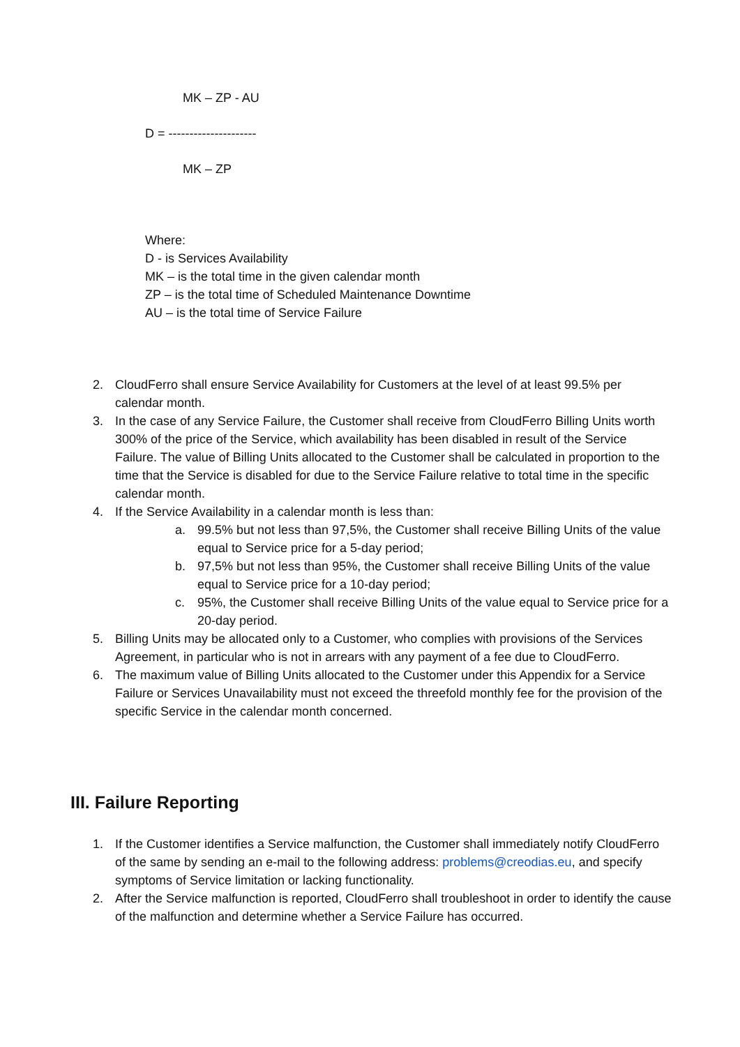MK – ZP - AU
D = ---------------------
MK – ZP
Where:
D - is Services Availability
MK – is the total time in the given calendar month
ZP – is the total time of Scheduled Maintenance Downtime
AU – is the total time of Service Failure
2. CloudFerro shall ensure Service Availability for Customers at the level of at least 99.5% per calendar month.
3. In the case of any Service Failure, the Customer shall receive from CloudFerro Billing Units worth 300% of the price of the Service, which availability has been disabled in result of the Service Failure. The value of Billing Units allocated to the Customer shall be calculated in proportion to the time that the Service is disabled for due to the Service Failure relative to total time in the specific calendar month.
4. If the Service Availability in a calendar month is less than:
a. 99.5% but not less than 97,5%, the Customer shall receive Billing Units of the value equal to Service price for a 5-day period;
b. 97,5% but not less than 95%, the Customer shall receive Billing Units of the value equal to Service price for a 10-day period;
c. 95%, the Customer shall receive Billing Units of the value equal to Service price for a 20-day period.
5. Billing Units may be allocated only to a Customer, who complies with provisions of the Services Agreement, in particular who is not in arrears with any payment of a fee due to CloudFerro.
6. The maximum value of Billing Units allocated to the Customer under this Appendix for a Service Failure or Services Unavailability must not exceed the threefold monthly fee for the provision of the specific Service in the calendar month concerned.
III. Failure Reporting
1. If the Customer identifies a Service malfunction, the Customer shall immediately notify CloudFerro of the same by sending an e-mail to the following address: problems@creodias.eu, and specify symptoms of Service limitation or lacking functionality.
2. After the Service malfunction is reported, CloudFerro shall troubleshoot in order to identify the cause of the malfunction and determine whether a Service Failure has occurred.